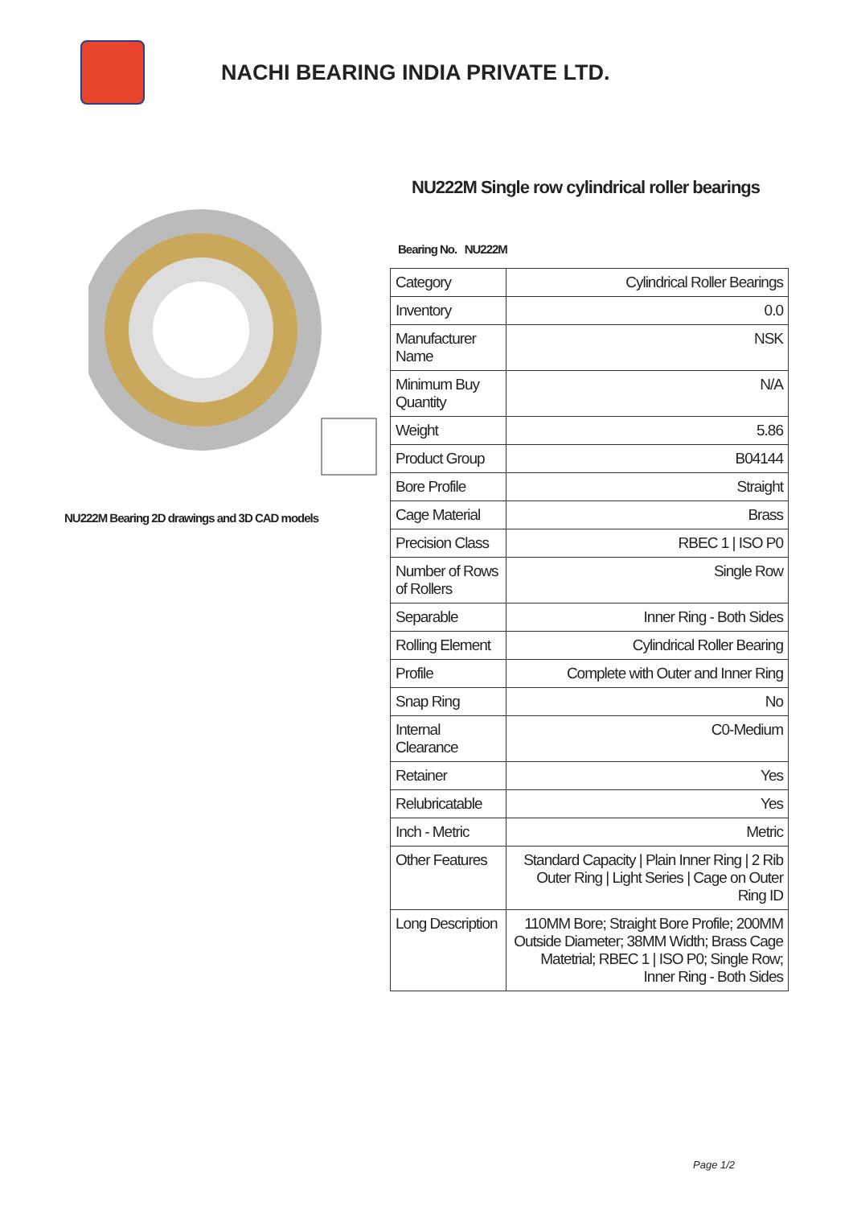NACHI BEARING INDIA PRIVATE LTD.
NU222M Bearing 2D drawings and 3D CAD models
NU222M Single row cylindrical roller bearings
Bearing No. NU222M
| Category | Cylindrical Roller Bearings |
| Inventory | 0.0 |
| Manufacturer Name | NSK |
| Minimum Buy Quantity | N/A |
| Weight | 5.86 |
| Product Group | B04144 |
| Bore Profile | Straight |
| Cage Material | Brass |
| Precision Class | RBEC 1 / ISO P0 |
| Number of Rows of Rollers | Single Row |
| Separable | Inner Ring - Both Sides |
| Rolling Element | Cylindrical Roller Bearing |
| Profile | Complete with Outer and Inner Ring |
| Snap Ring | No |
| Internal Clearance | C0-Medium |
| Retainer | Yes |
| Relubricatable | Yes |
| Inch - Metric | Metric |
| Other Features | Standard Capacity / Plain Inner Ring / 2 Rib Outer Ring / Light Series / Cage on Outer Ring ID |
| Long Description | 110MM Bore; Straight Bore Profile; 200MM Outside Diameter; 38MM Width; Brass Cage Matetrial; RBEC 1 / ISO P0; Single Row; Inner Ring - Both Sides |
Page 1/2